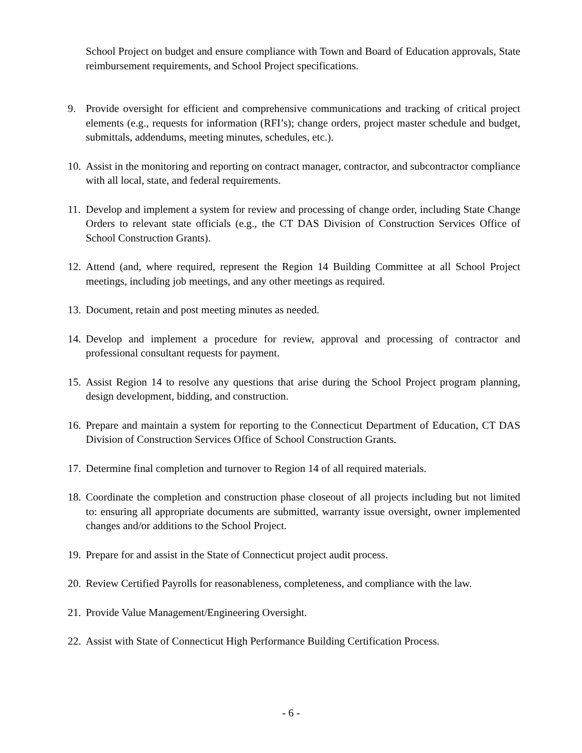School Project on budget and ensure compliance with Town and Board of Education approvals, State reimbursement requirements, and School Project specifications.
9. Provide oversight for efficient and comprehensive communications and tracking of critical project elements (e.g., requests for information (RFI’s); change orders, project master schedule and budget, submittals, addendums, meeting minutes, schedules, etc.).
10. Assist in the monitoring and reporting on contract manager, contractor, and subcontractor compliance with all local, state, and federal requirements.
11. Develop and implement a system for review and processing of change order, including State Change Orders to relevant state officials (e.g., the CT DAS Division of Construction Services Office of School Construction Grants).
12. Attend (and, where required, represent the Region 14 Building Committee at all School Project meetings, including job meetings, and any other meetings as required.
13. Document, retain and post meeting minutes as needed.
14. Develop and implement a procedure for review, approval and processing of contractor and professional consultant requests for payment.
15. Assist Region 14 to resolve any questions that arise during the School Project program planning, design development, bidding, and construction.
16. Prepare and maintain a system for reporting to the Connecticut Department of Education, CT DAS Division of Construction Services Office of School Construction Grants.
17. Determine final completion and turnover to Region 14 of all required materials.
18. Coordinate the completion and construction phase closeout of all projects including but not limited to: ensuring all appropriate documents are submitted, warranty issue oversight, owner implemented changes and/or additions to the School Project.
19. Prepare for and assist in the State of Connecticut project audit process.
20. Review Certified Payrolls for reasonableness, completeness, and compliance with the law.
21. Provide Value Management/Engineering Oversight.
22. Assist with State of Connecticut High Performance Building Certification Process.
- 6 -